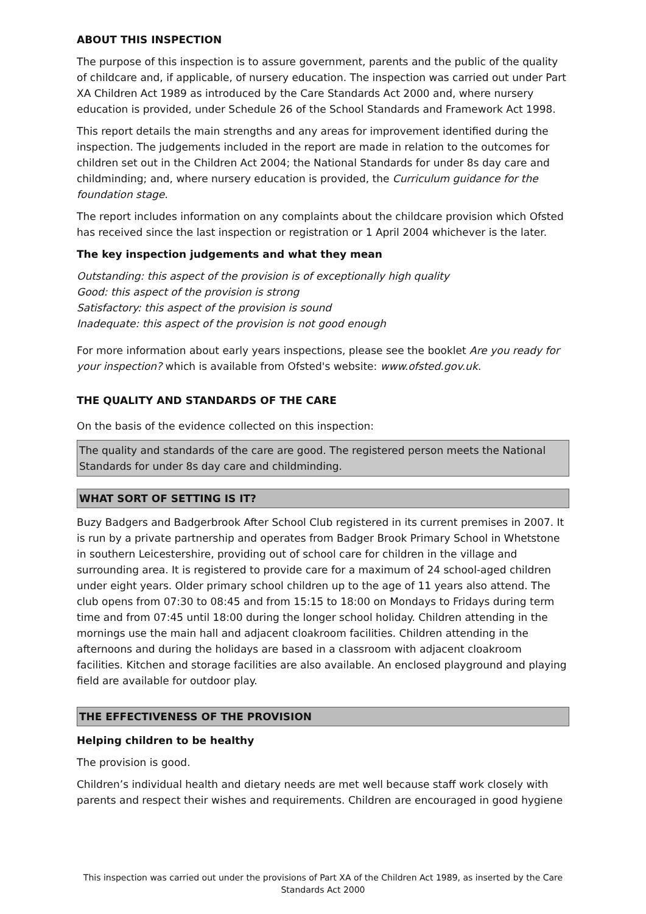ABOUT THIS INSPECTION
The purpose of this inspection is to assure government, parents and the public of the quality of childcare and, if applicable, of nursery education. The inspection was carried out under Part XA Children Act 1989 as introduced by the Care Standards Act 2000 and, where nursery education is provided, under Schedule 26 of the School Standards and Framework Act 1998.
This report details the main strengths and any areas for improvement identified during the inspection. The judgements included in the report are made in relation to the outcomes for children set out in the Children Act 2004; the National Standards for under 8s day care and childminding; and, where nursery education is provided, the Curriculum guidance for the foundation stage.
The report includes information on any complaints about the childcare provision which Ofsted has received since the last inspection or registration or 1 April 2004 whichever is the later.
The key inspection judgements and what they mean
Outstanding: this aspect of the provision is of exceptionally high quality
Good: this aspect of the provision is strong
Satisfactory: this aspect of the provision is sound
Inadequate: this aspect of the provision is not good enough
For more information about early years inspections, please see the booklet Are you ready for your inspection? which is available from Ofsted's website: www.ofsted.gov.uk.
THE QUALITY AND STANDARDS OF THE CARE
On the basis of the evidence collected on this inspection:
The quality and standards of the care are good. The registered person meets the National Standards for under 8s day care and childminding.
WHAT SORT OF SETTING IS IT?
Buzy Badgers and Badgerbrook After School Club registered in its current premises in 2007. It is run by a private partnership and operates from Badger Brook Primary School in Whetstone in southern Leicestershire, providing out of school care for children in the village and surrounding area. It is registered to provide care for a maximum of 24 school-aged children under eight years. Older primary school children up to the age of 11 years also attend. The club opens from 07:30 to 08:45 and from 15:15 to 18:00 on Mondays to Fridays during term time and from 07:45 until 18:00 during the longer school holiday. Children attending in the mornings use the main hall and adjacent cloakroom facilities. Children attending in the afternoons and during the holidays are based in a classroom with adjacent cloakroom facilities. Kitchen and storage facilities are also available. An enclosed playground and playing field are available for outdoor play.
THE EFFECTIVENESS OF THE PROVISION
Helping children to be healthy
The provision is good.
Children’s individual health and dietary needs are met well because staff work closely with parents and respect their wishes and requirements. Children are encouraged in good hygiene
This inspection was carried out under the provisions of Part XA of the Children Act 1989, as inserted by the Care Standards Act 2000